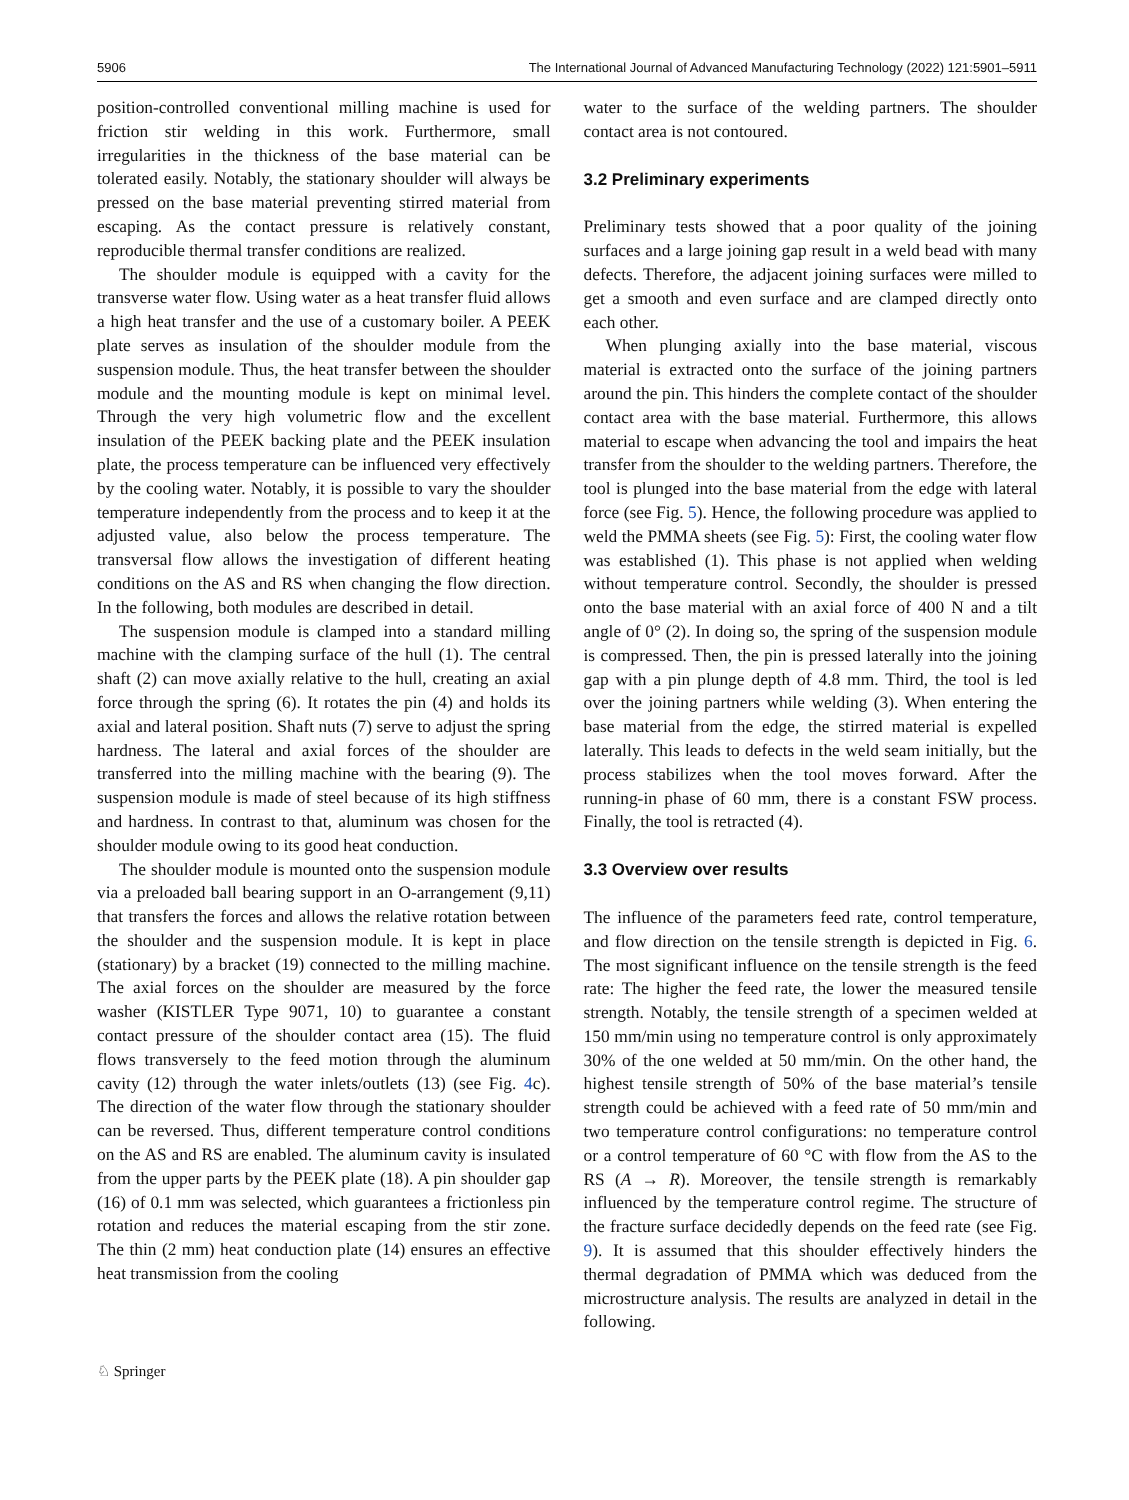5906 The International Journal of Advanced Manufacturing Technology (2022) 121:5901–5911
position-controlled conventional milling machine is used for friction stir welding in this work. Furthermore, small irregularities in the thickness of the base material can be tolerated easily. Notably, the stationary shoulder will always be pressed on the base material preventing stirred material from escaping. As the contact pressure is relatively constant, reproducible thermal transfer conditions are realized.
The shoulder module is equipped with a cavity for the transverse water flow. Using water as a heat transfer fluid allows a high heat transfer and the use of a customary boiler. A PEEK plate serves as insulation of the shoulder module from the suspension module. Thus, the heat transfer between the shoulder module and the mounting module is kept on minimal level. Through the very high volumetric flow and the excellent insulation of the PEEK backing plate and the PEEK insulation plate, the process temperature can be influenced very effectively by the cooling water. Notably, it is possible to vary the shoulder temperature independently from the process and to keep it at the adjusted value, also below the process temperature. The transversal flow allows the investigation of different heating conditions on the AS and RS when changing the flow direction. In the following, both modules are described in detail.
The suspension module is clamped into a standard milling machine with the clamping surface of the hull (1). The central shaft (2) can move axially relative to the hull, creating an axial force through the spring (6). It rotates the pin (4) and holds its axial and lateral position. Shaft nuts (7) serve to adjust the spring hardness. The lateral and axial forces of the shoulder are transferred into the milling machine with the bearing (9). The suspension module is made of steel because of its high stiffness and hardness. In contrast to that, aluminum was chosen for the shoulder module owing to its good heat conduction.
The shoulder module is mounted onto the suspension module via a preloaded ball bearing support in an O-arrangement (9,11) that transfers the forces and allows the relative rotation between the shoulder and the suspension module. It is kept in place (stationary) by a bracket (19) connected to the milling machine. The axial forces on the shoulder are measured by the force washer (KISTLER Type 9071, 10) to guarantee a constant contact pressure of the shoulder contact area (15). The fluid flows transversely to the feed motion through the aluminum cavity (12) through the water inlets/outlets (13) (see Fig. 4c). The direction of the water flow through the stationary shoulder can be reversed. Thus, different temperature control conditions on the AS and RS are enabled. The aluminum cavity is insulated from the upper parts by the PEEK plate (18). A pin shoulder gap (16) of 0.1 mm was selected, which guarantees a frictionless pin rotation and reduces the material escaping from the stir zone. The thin (2 mm) heat conduction plate (14) ensures an effective heat transmission from the cooling
water to the surface of the welding partners. The shoulder contact area is not contoured.
3.2 Preliminary experiments
Preliminary tests showed that a poor quality of the joining surfaces and a large joining gap result in a weld bead with many defects. Therefore, the adjacent joining surfaces were milled to get a smooth and even surface and are clamped directly onto each other.
When plunging axially into the base material, viscous material is extracted onto the surface of the joining partners around the pin. This hinders the complete contact of the shoulder contact area with the base material. Furthermore, this allows material to escape when advancing the tool and impairs the heat transfer from the shoulder to the welding partners. Therefore, the tool is plunged into the base material from the edge with lateral force (see Fig. 5). Hence, the following procedure was applied to weld the PMMA sheets (see Fig. 5): First, the cooling water flow was established (1). This phase is not applied when welding without temperature control. Secondly, the shoulder is pressed onto the base material with an axial force of 400 N and a tilt angle of 0° (2). In doing so, the spring of the suspension module is compressed. Then, the pin is pressed laterally into the joining gap with a pin plunge depth of 4.8 mm. Third, the tool is led over the joining partners while welding (3). When entering the base material from the edge, the stirred material is expelled laterally. This leads to defects in the weld seam initially, but the process stabilizes when the tool moves forward. After the running-in phase of 60 mm, there is a constant FSW process. Finally, the tool is retracted (4).
3.3 Overview over results
The influence of the parameters feed rate, control temperature, and flow direction on the tensile strength is depicted in Fig. 6. The most significant influence on the tensile strength is the feed rate: The higher the feed rate, the lower the measured tensile strength. Notably, the tensile strength of a specimen welded at 150 mm/min using no temperature control is only approximately 30% of the one welded at 50 mm/min. On the other hand, the highest tensile strength of 50% of the base material’s tensile strength could be achieved with a feed rate of 50 mm/min and two temperature control configurations: no temperature control or a control temperature of 60 °C with flow from the AS to the RS (A → R). Moreover, the tensile strength is remarkably influenced by the temperature control regime. The structure of the fracture surface decidedly depends on the feed rate (see Fig. 9). It is assumed that this shoulder effectively hinders the thermal degradation of PMMA which was deduced from the microstructure analysis. The results are analyzed in detail in the following.
♘ Springer